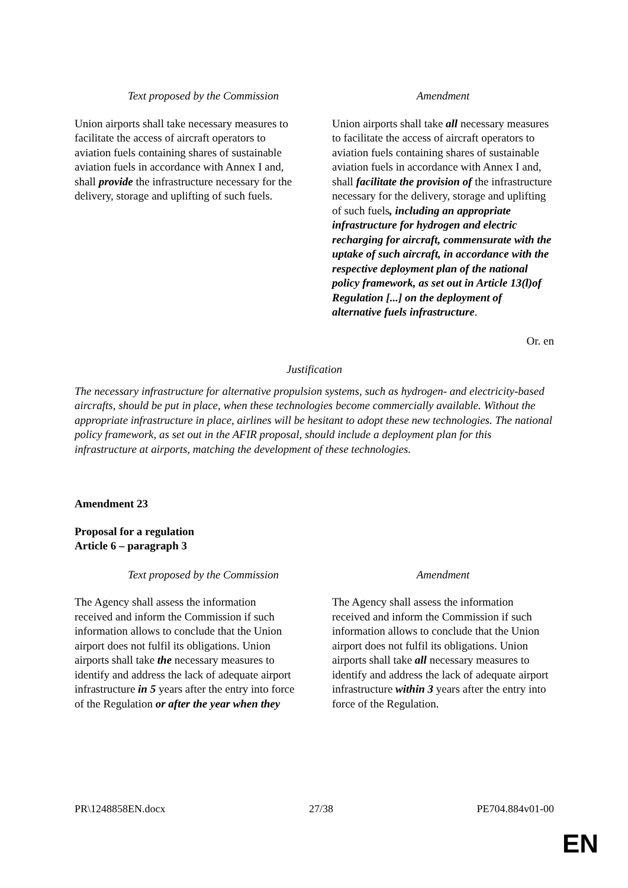| Text proposed by the Commission | Amendment |
| --- | --- |
| Union airports shall take necessary measures to facilitate the access of aircraft operators to aviation fuels containing shares of sustainable aviation fuels in accordance with Annex I and, shall provide the infrastructure necessary for the delivery, storage and uplifting of such fuels. | Union airports shall take all necessary measures to facilitate the access of aircraft operators to aviation fuels containing shares of sustainable aviation fuels in accordance with Annex I and, shall facilitate the provision of the infrastructure necessary for the delivery, storage and uplifting of such fuels , including an appropriate infrastructure for hydrogen and electric recharging for aircraft, commensurate with the uptake of such aircraft, in accordance with the respective deployment plan of the national policy framework, as set out in Article 13(l)of Regulation [...] on the deployment of alternative fuels infrastructure . |
Or. en
Justification
The necessary infrastructure for alternative propulsion systems, such as hydrogen- and electricity-based aircrafts, should be put in place, when these technologies become commercially available. Without the appropriate infrastructure in place, airlines will be hesitant to adopt these new technologies. The national policy framework, as set out in the AFIR proposal, should include a deployment plan for this infrastructure at airports, matching the development of these technologies.
Amendment 23
Proposal for a regulation
Article 6 – paragraph 3
| Text proposed by the Commission | Amendment |
| --- | --- |
| The Agency shall assess the information received and inform the Commission if such information allows to conclude that the Union airport does not fulfil its obligations. Union airports shall take the necessary measures to identify and address the lack of adequate airport infrastructure in 5 years after the entry into force of the Regulation or after the year when they | The Agency shall assess the information received and inform the Commission if such information allows to conclude that the Union airport does not fulfil its obligations. Union airports shall take all necessary measures to identify and address the lack of adequate airport infrastructure within 3 years after the entry into force of the Regulation. |
PR\1248858EN.docx 27/38 PE704.884v01-00
EN